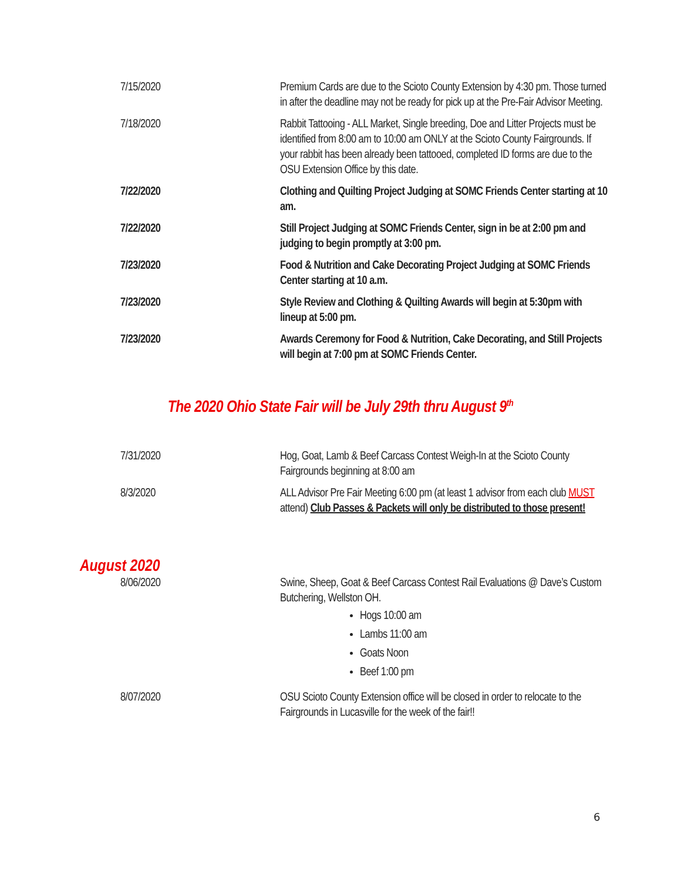| 7/15/2020 | Premium Cards are due to the Scioto County Extension by 4:30 pm. Those turned in after the deadline may not be ready for pick up at the Pre-Fair Advisor Meeting. |
| 7/18/2020 | Rabbit Tattooing - ALL Market, Single breeding, Doe and Litter Projects must be identified from 8:00 am to 10:00 am ONLY at the Scioto County Fairgrounds. If your rabbit has been already been tattooed, completed ID forms are due to the OSU Extension Office by this date. |
| 7/22/2020 | Clothing and Quilting Project Judging at SOMC Friends Center starting at 10 am. |
| 7/22/2020 | Still Project Judging at SOMC Friends Center, sign in be at 2:00 pm and judging to begin promptly at 3:00 pm. |
| 7/23/2020 | Food & Nutrition and Cake Decorating Project Judging at SOMC Friends Center starting at 10 a.m. |
| 7/23/2020 | Style Review and Clothing & Quilting Awards will begin at 5:30pm with lineup at 5:00 pm. |
| 7/23/2020 | Awards Ceremony for Food & Nutrition, Cake Decorating, and Still Projects will begin at 7:00 pm at SOMC Friends Center. |
The 2020 Ohio State Fair will be July 29th thru August 9<sup>th</sup>
| 7/31/2020 | Hog, Goat, Lamb & Beef Carcass Contest Weigh-In at the Scioto County Fairgrounds beginning at 8:00 am |
| 8/3/2020 | ALL Advisor Pre Fair Meeting 6:00 pm (at least 1 advisor from each club MUST attend) Club Passes & Packets will only be distributed to those present! |
August 2020
| 8/06/2020 | Swine, Sheep, Goat & Beef Carcass Contest Rail Evaluations @ Dave’s Custom Butchering, Wellston OH. Hogs 10:00 am Lambs 11:00 am Goats Noon Beef 1:00 pm |
| 8/07/2020 | OSU Scioto County Extension office will be closed in order to relocate to the Fairgrounds in Lucasville for the week of the fair!! |
6